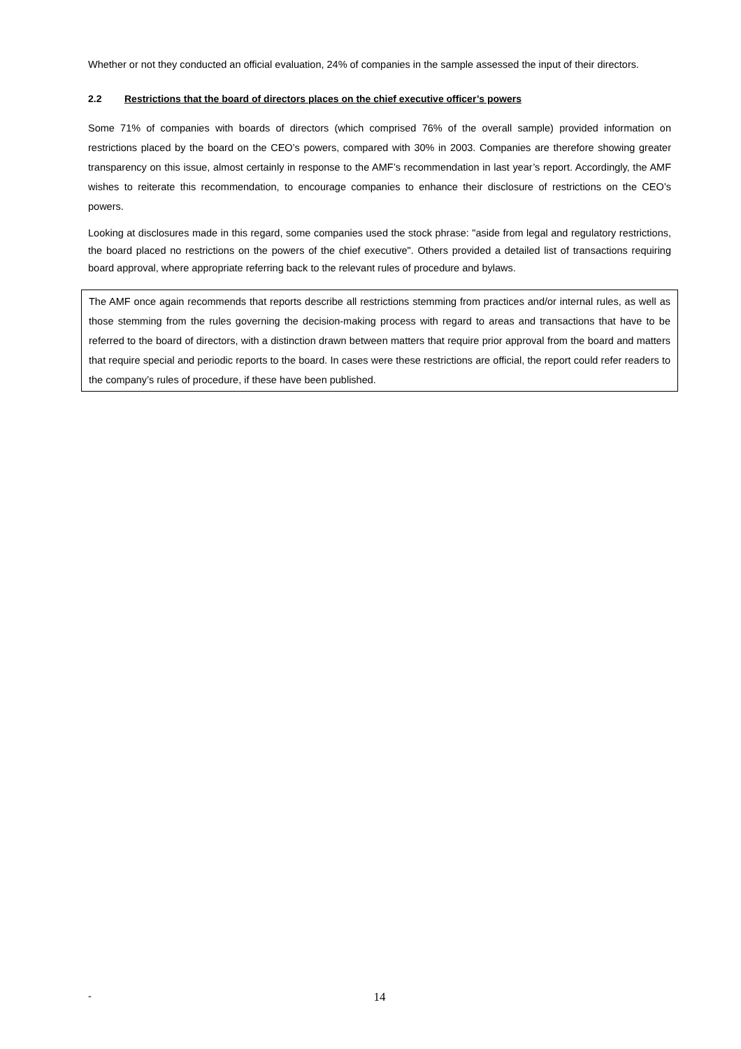Whether or not they conducted an official evaluation, 24% of companies in the sample assessed the input of their directors.
2.2 Restrictions that the board of directors places on the chief executive officer’s powers
Some 71% of companies with boards of directors (which comprised 76% of the overall sample) provided information on restrictions placed by the board on the CEO’s powers, compared with 30% in 2003. Companies are therefore showing greater transparency on this issue, almost certainly in response to the AMF’s recommendation in last year’s report. Accordingly, the AMF wishes to reiterate this recommendation, to encourage companies to enhance their disclosure of restrictions on the CEO’s powers.
Looking at disclosures made in this regard, some companies used the stock phrase: "aside from legal and regulatory restrictions, the board placed no restrictions on the powers of the chief executive". Others provided a detailed list of transactions requiring board approval, where appropriate referring back to the relevant rules of procedure and bylaws.
The AMF once again recommends that reports describe all restrictions stemming from practices and/or internal rules, as well as those stemming from the rules governing the decision-making process with regard to areas and transactions that have to be referred to the board of directors, with a distinction drawn between matters that require prior approval from the board and matters that require special and periodic reports to the board. In cases were these restrictions are official, the report could refer readers to the company’s rules of procedure, if these have been published.
-
14